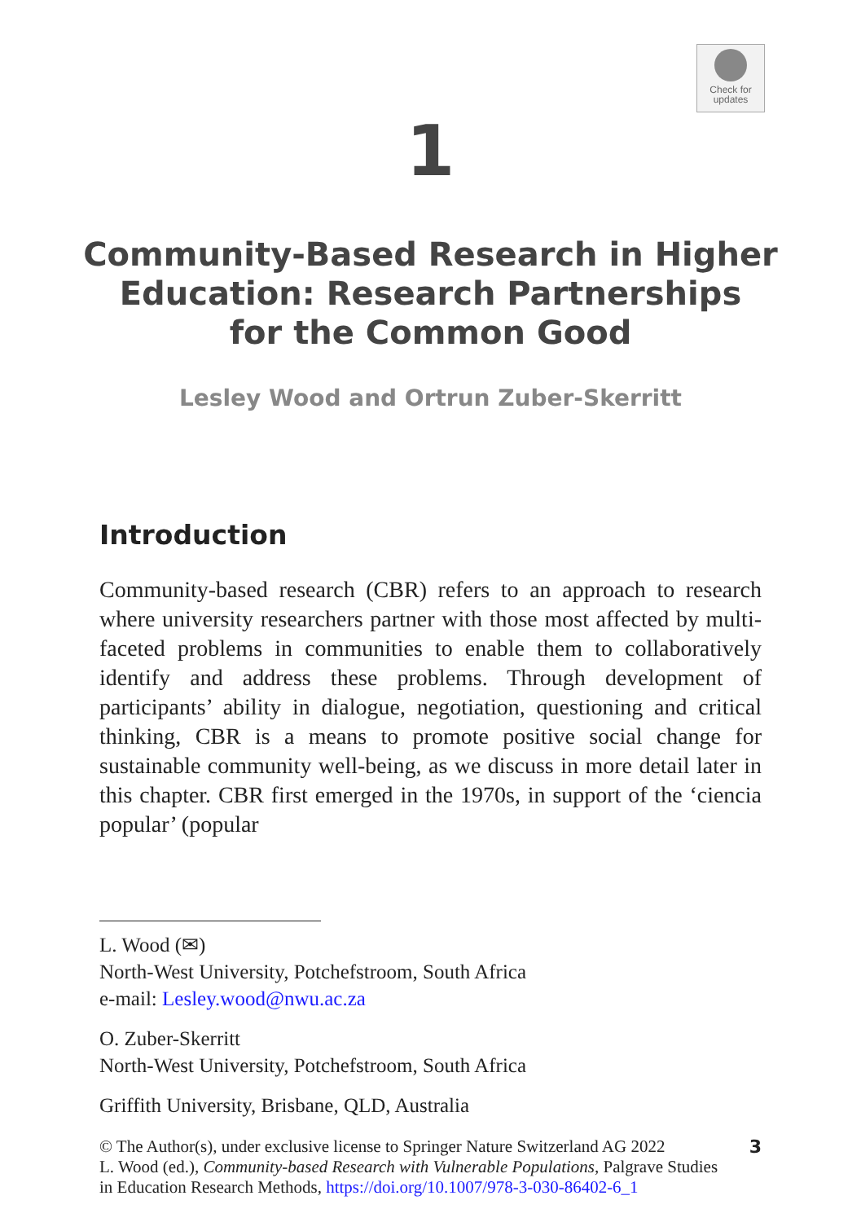Check for
updates
1
Community-Based Research in Higher
Education: Research Partnerships
for the Common Good
Lesley Wood and Ortrun Zuber-Skerritt
Introduction
Community-based research (CBR) refers to an approach to research where university researchers partner with those most affected by multi-faceted problems in communities to enable them to collaboratively identify and address these problems. Through development of participants’ ability in dialogue, negotiation, questioning and critical thinking, CBR is a means to promote positive social change for sustainable community well-being, as we discuss in more detail later in this chapter. CBR first emerged in the 1970s, in support of the ‘ciencia popular’ (popular
L. Wood (✉)
North-West University, Potchefstroom, South Africa
e-mail: Lesley.wood@nwu.ac.za
O. Zuber-Skerritt
North-West University, Potchefstroom, South Africa
Griffith University, Brisbane, QLD, Australia
© The Author(s), under exclusive license to Springer Nature Switzerland AG 2022
L. Wood (ed.), Community-based Research with Vulnerable Populations, Palgrave Studies
in Education Research Methods, https://doi.org/10.1007/978-3-030-86402-6_1
3